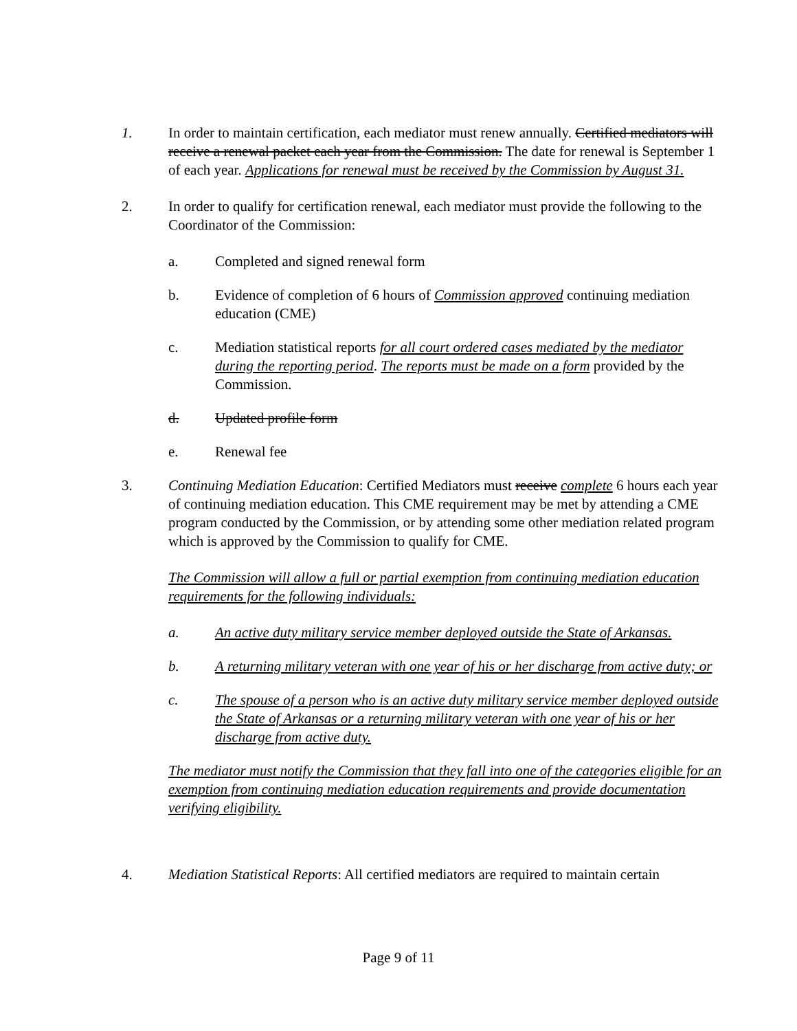1. In order to maintain certification, each mediator must renew annually. Certified mediators will receive a renewal packet each year from the Commission. The date for renewal is September 1 of each year. Applications for renewal must be received by the Commission by August 31.
2. In order to qualify for certification renewal, each mediator must provide the following to the Coordinator of the Commission:
a. Completed and signed renewal form
b. Evidence of completion of 6 hours of Commission approved continuing mediation education (CME)
c. Mediation statistical reports for all court ordered cases mediated by the mediator during the reporting period. The reports must be made on a form provided by the Commission.
d. Updated profile form
e. Renewal fee
3. Continuing Mediation Education: Certified Mediators must receive complete 6 hours each year of continuing mediation education. This CME requirement may be met by attending a CME program conducted by the Commission, or by attending some other mediation related program which is approved by the Commission to qualify for CME.
The Commission will allow a full or partial exemption from continuing mediation education requirements for the following individuals:
a. An active duty military service member deployed outside the State of Arkansas.
b. A returning military veteran with one year of his or her discharge from active duty; or
c. The spouse of a person who is an active duty military service member deployed outside the State of Arkansas or a returning military veteran with one year of his or her discharge from active duty.
The mediator must notify the Commission that they fall into one of the categories eligible for an exemption from continuing mediation education requirements and provide documentation verifying eligibility.
4. Mediation Statistical Reports: All certified mediators are required to maintain certain
Page 9 of 11